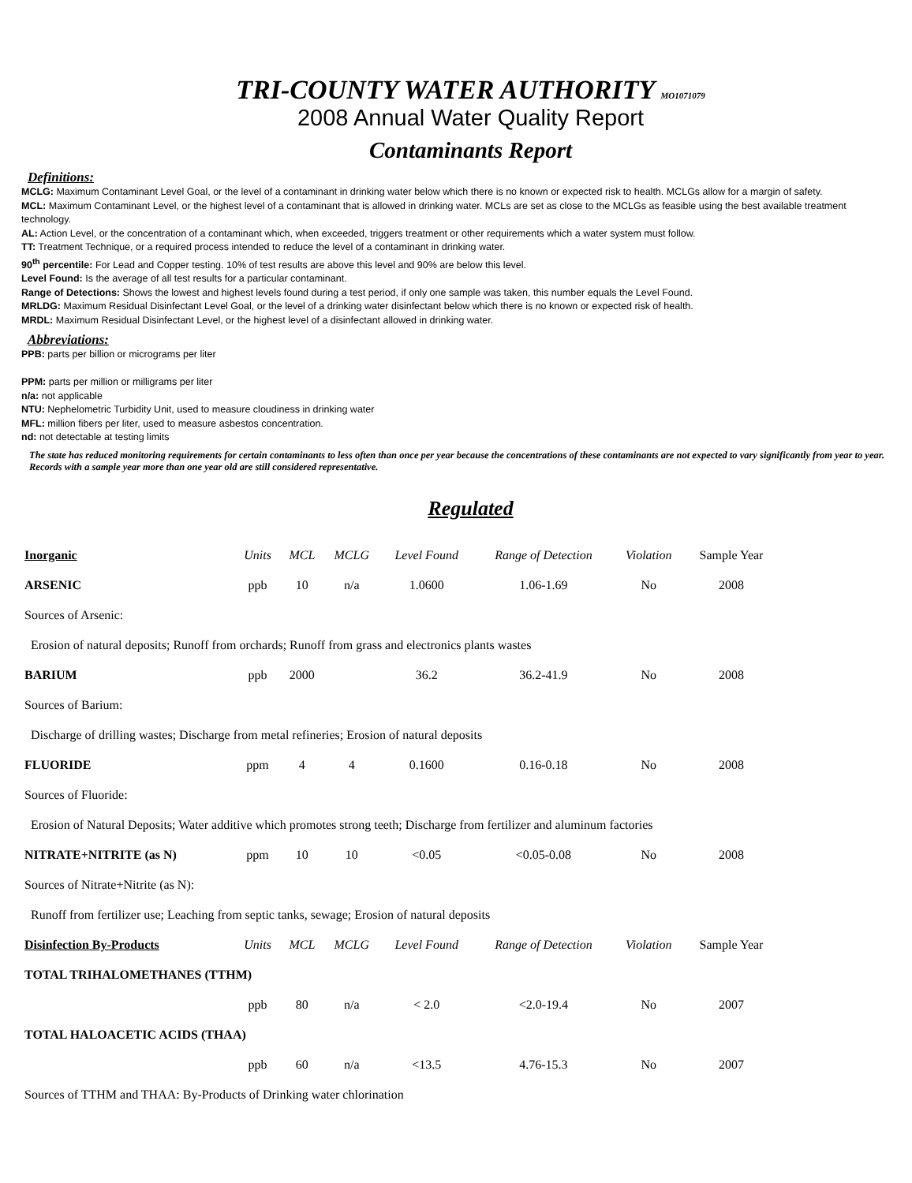TRI-COUNTY WATER AUTHORITY MO1071079
2008 Annual Water Quality Report
Contaminants Report
Definitions:
MCLG: Maximum Contaminant Level Goal, or the level of a contaminant in drinking water below which there is no known or expected risk to health. MCLGs allow for a margin of safety.
MCL: Maximum Contaminant Level, or the highest level of a contaminant that is allowed in drinking water. MCLs are set as close to the MCLGs as feasible using the best available treatment technology.
AL: Action Level, or the concentration of a contaminant which, when exceeded, triggers treatment or other requirements which a water system must follow.
TT: Treatment Technique, or a required process intended to reduce the level of a contaminant in drinking water.
90<sup>th</sup> percentile: For Lead and Copper testing. 10% of test results are above this level and 90% are below this level.
Level Found: Is the average of all test results for a particular contaminant.
Range of Detections: Shows the lowest and highest levels found during a test period, if only one sample was taken, this number equals the Level Found.
MRLDG: Maximum Residual Disinfectant Level Goal, or the level of a drinking water disinfectant below which there is no known or expected risk of health.
MRDL: Maximum Residual Disinfectant Level, or the highest level of a disinfectant allowed in drinking water.
Abbreviations:
PPB: parts per billion or micrograms per liter
PPM: parts per million or milligrams per liter
n/a: not applicable
NTU: Nephelometric Turbidity Unit, used to measure cloudiness in drinking water
MFL: million fibers per liter, used to measure asbestos concentration.
nd: not detectable at testing limits
The state has reduced monitoring requirements for certain contaminants to less often than once per year because the concentrations of these contaminants are not expected to vary significantly from year to year. Records with a sample year more than one year old are still considered representative.
Regulated
| Inorganic | Units | MCL | MCLG | Level Found | Range of Detection | Violation | Sample Year |
| --- | --- | --- | --- | --- | --- | --- | --- |
| ARSENIC | ppb | 10 | n/a | 1.0600 | 1.06-1.69 | No | 2008 |
| Sources of Arsenic: | | | | | | | |
| Erosion of natural deposits; Runoff from orchards; Runoff from grass and electronics plants wastes | | | | | | | |
| BARIUM | ppb | 2000 | | 36.2 | 36.2-41.9 | No | 2008 |
| Sources of Barium: | | | | | | | |
| Discharge of drilling wastes; Discharge from metal refineries; Erosion of natural deposits | | | | | | | |
| FLUORIDE | ppm | 4 | 4 | 0.1600 | 0.16-0.18 | No | 2008 |
| Sources of Fluoride: | | | | | | | |
| Erosion of Natural Deposits; Water additive which promotes strong teeth; Discharge from fertilizer and aluminum factories | | | | | | | |
| NITRATE+NITRITE (as N) | ppm | 10 | 10 | <0.05 | <0.05-0.08 | No | 2008 |
| Sources of Nitrate+Nitrite (as N): | | | | | | | |
| Runoff from fertilizer use; Leaching from septic tanks, sewage; Erosion of natural deposits | | | | | | | |
| Disinfection By-Products | Units | MCL | MCLG | Level Found | Range of Detection | Violation | Sample Year |
| TOTAL TRIHALOMETHANES (TTHM) | | | | | | | |
| | ppb | 80 | n/a | < 2.0 | <2.0-19.4 | No | 2007 |
| TOTAL HALOACETIC ACIDS (THAA) | | | | | | | |
| | ppb | 60 | n/a | <13.5 | 4.76-15.3 | No | 2007 |
| Sources of TTHM and THAA: By-Products of Drinking water chlorination | | | | | | | |